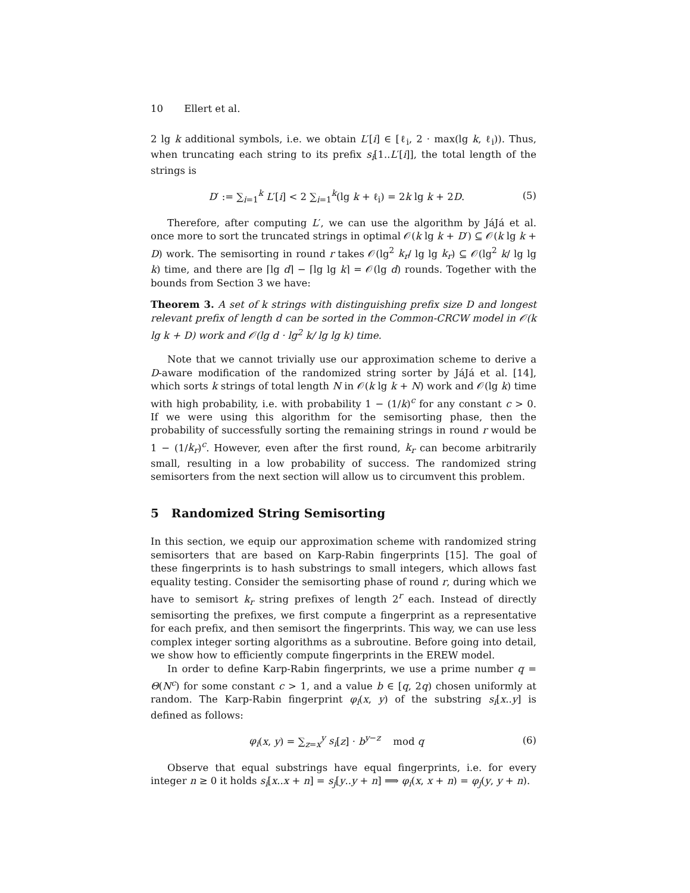10 Ellert et al.
2 lg k additional symbols, i.e. we obtain L′[i] ∈ [ℓ<sub>i</sub>, 2 · max(lg k, ℓ<sub>i</sub>)). Thus, when truncating each string to its prefix s<sub>i</sub>[1..L′[i]], the total length of the strings is
D′ := ∑<sub>i=1</sub><sup>k</sup> L′[i] < 2 ∑<sub>i=1</sub><sup>k</sup>(lg k + ℓ<sub>i</sub>) = 2k lg k + 2D. (5)
Therefore, after computing L′, we can use the algorithm by JáJá et al. once more to sort the truncated strings in optimal 𝒪(k lg k + D′) ⊆ 𝒪(k lg k + D) work. The semisorting in round r takes 𝒪(lg<sup>2</sup> k<sub>r</sub>/ lg lg k<sub>r</sub>) ⊆ 𝒪(lg<sup>2</sup> k/ lg lg k) time, and there are ⌈lg d⌉ − ⌈lg lg k⌉ = 𝒪(lg d) rounds. Together with the bounds from Section 3 we have:
Theorem 3. A set of k strings with distinguishing prefix size D and longest relevant prefix of length d can be sorted in the Common-CRCW model in 𝒪(k lg k + D) work and 𝒪(lg d · lg<sup>2</sup> k/ lg lg k) time.
Note that we cannot trivially use our approximation scheme to derive a D-aware modification of the randomized string sorter by JáJá et al. [14], which sorts k strings of total length N in 𝒪(k lg k + N) work and 𝒪(lg k) time with high probability, i.e. with probability 1 − (1/k)<sup>c</sup> for any constant c > 0. If we were using this algorithm for the semisorting phase, then the probability of successfully sorting the remaining strings in round r would be 1 − (1/k<sub>r</sub>)<sup>c</sup>. However, even after the first round, k<sub>r</sub> can become arbitrarily small, resulting in a low probability of success. The randomized string semisorters from the next section will allow us to circumvent this problem.
5 Randomized String Semisorting
In this section, we equip our approximation scheme with randomized string semisorters that are based on Karp-Rabin fingerprints [15]. The goal of these fingerprints is to hash substrings to small integers, which allows fast equality testing. Consider the semisorting phase of round r, during which we have to semisort k<sub>r</sub> string prefixes of length 2<sup>r</sup> each. Instead of directly semisorting the prefixes, we first compute a fingerprint as a representative for each prefix, and then semisort the fingerprints. This way, we can use less complex integer sorting algorithms as a subroutine. Before going into detail, we show how to efficiently compute fingerprints in the EREW model.
In order to define Karp-Rabin fingerprints, we use a prime number q = Θ(N<sup>c</sup>) for some constant c > 1, and a value b ∈ [q, 2q) chosen uniformly at random. The Karp-Rabin fingerprint φ<sub>i</sub>(x, y) of the substring s<sub>i</sub>[x..y] is defined as follows:
φ<sub>i</sub>(x, y) = ∑<sub>z=x</sub><sup>y</sup> s<sub>i</sub>[z] · b<sup>y−z</sup> mod q (6)
Observe that equal substrings have equal fingerprints, i.e. for every integer n ≥ 0 it holds s<sub>i</sub>[x..x + n] = s<sub>j</sub>[y..y + n] ⟹ φ<sub>i</sub>(x, x + n) = φ<sub>j</sub>(y, y + n).